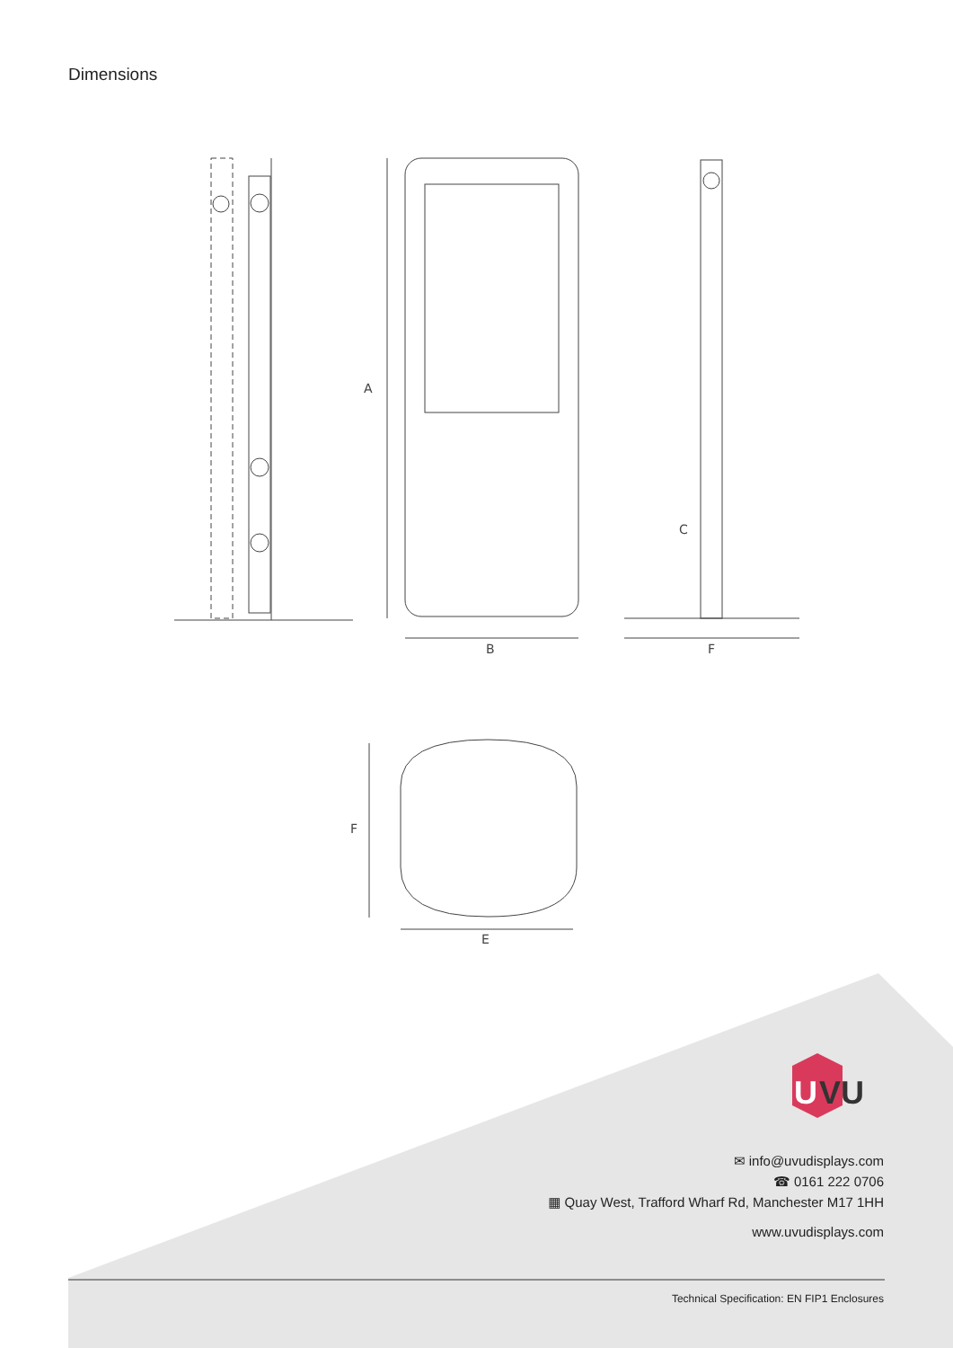A
B
C
F
F
E
U
VU
Dimensions
✉ info@uvudisplays.com
☎ 0161 222 0706
▦ Quay West, Trafford Wharf Rd, Manchester M17 1HH
www.uvudisplays.com
Technical Specification: EN FIP1 Enclosures